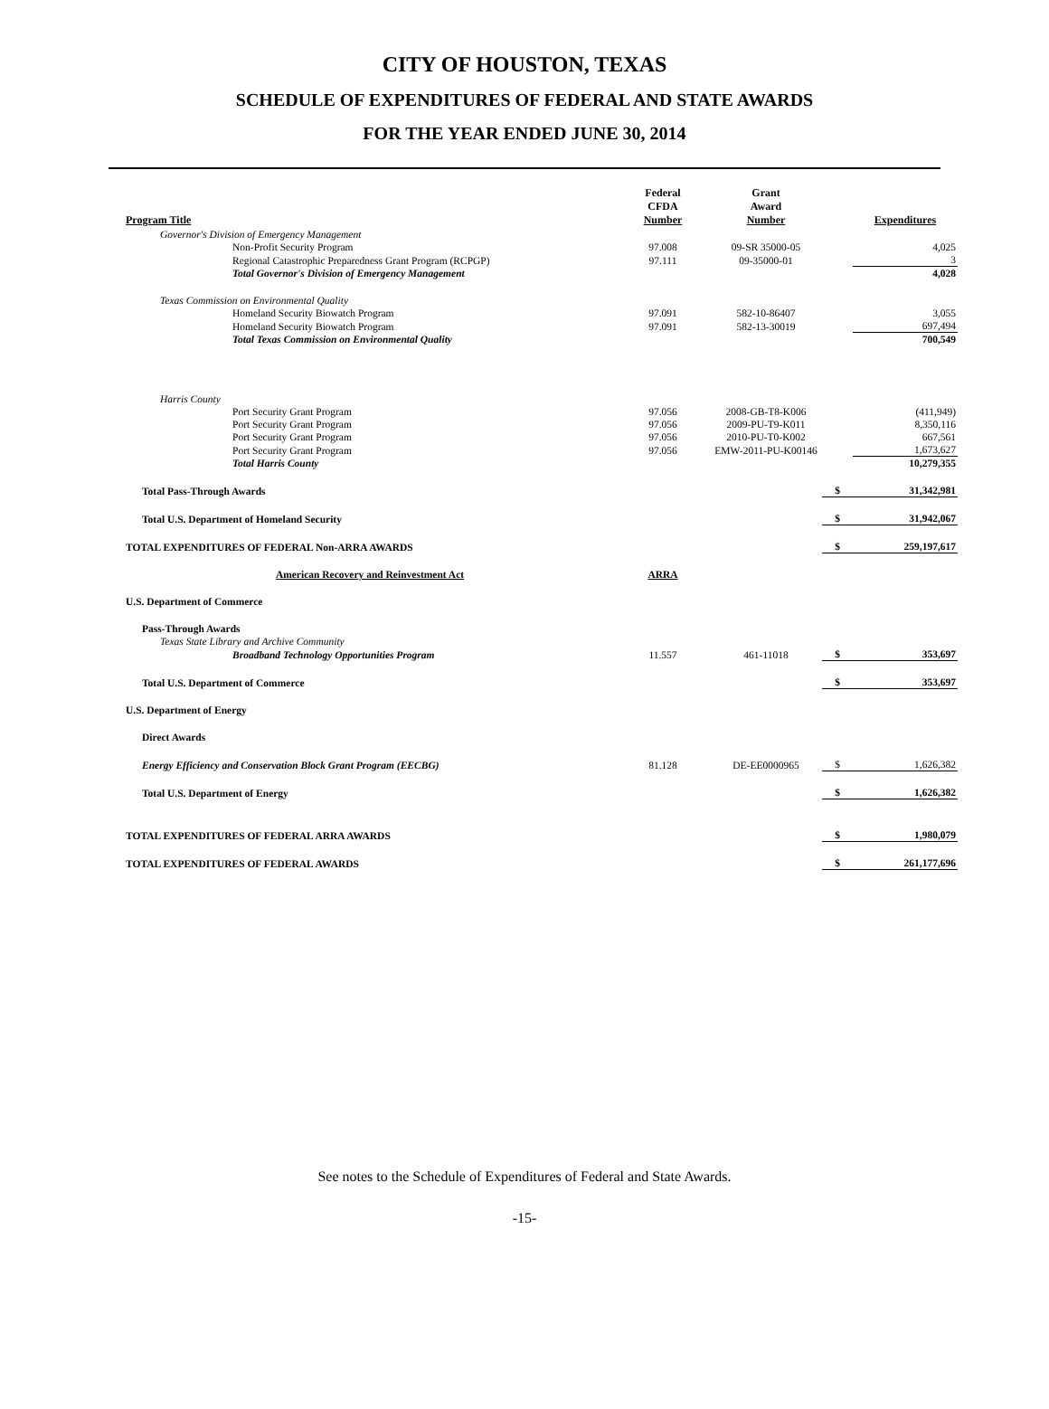CITY OF HOUSTON, TEXAS
SCHEDULE OF EXPENDITURES OF FEDERAL AND STATE AWARDS
FOR THE YEAR ENDED JUNE 30, 2014
| Program Title | Federal CFDA Number | Grant Award Number | | Expenditures |
| --- | --- | --- | --- | --- |
| Governor's Division of Emergency Management | | | | |
| Non-Profit Security Program | 97.008 | 09-SR 35000-05 | | 4,025 |
| Regional Catastrophic Preparedness Grant Program (RCPGP) | 97.111 | 09-35000-01 | | 3 |
| Total Governor's Division of Emergency Management | | | | 4,028 |
| Texas Commission on Environmental Quality | | | | |
| Homeland Security Biowatch Program | 97.091 | 582-10-86407 | | 3,055 |
| Homeland Security Biowatch Program | 97.091 | 582-13-30019 | | 697,494 |
| Total Texas Commission on Environmental Quality | | | | 700,549 |
| Harris County | | | | |
| Port Security Grant Program | 97.056 | 2008-GB-T8-K006 | | (411,949) |
| Port Security Grant Program | 97.056 | 2009-PU-T9-K011 | | 8,350,116 |
| Port Security Grant Program | 97.056 | 2010-PU-T0-K002 | | 667,561 |
| Port Security Grant Program | 97.056 | EMW-2011-PU-K00146 | | 1,673,627 |
| Total Harris County | | | | 10,279,355 |
| Total Pass-Through Awards | | | $ | 31,342,981 |
| Total U.S. Department of Homeland Security | | | $ | 31,942,067 |
| TOTAL EXPENDITURES OF FEDERAL Non-ARRA AWARDS | | | $ | 259,197,617 |
| American Recovery and Reinvestment Act | ARRA | | | |
| U.S. Department of Commerce | | | | |
| Pass-Through Awards | | | | |
| Texas State Library and Archive Community | | | | |
| Broadband Technology Opportunities Program | 11.557 | 461-11018 | $ | 353,697 |
| Total U.S. Department of Commerce | | | $ | 353,697 |
| U.S. Department of Energy | | | | |
| Direct Awards | | | | |
| Energy Efficiency and Conservation Block Grant Program (EECBG) | 81.128 | DE-EE0000965 | $ | 1,626,382 |
| Total U.S. Department of Energy | | | $ | 1,626,382 |
| TOTAL EXPENDITURES OF FEDERAL ARRA AWARDS | | | $ | 1,980,079 |
| TOTAL EXPENDITURES OF FEDERAL AWARDS | | | $ | 261,177,696 |
See notes to the Schedule of Expenditures of Federal and State Awards.
-15-